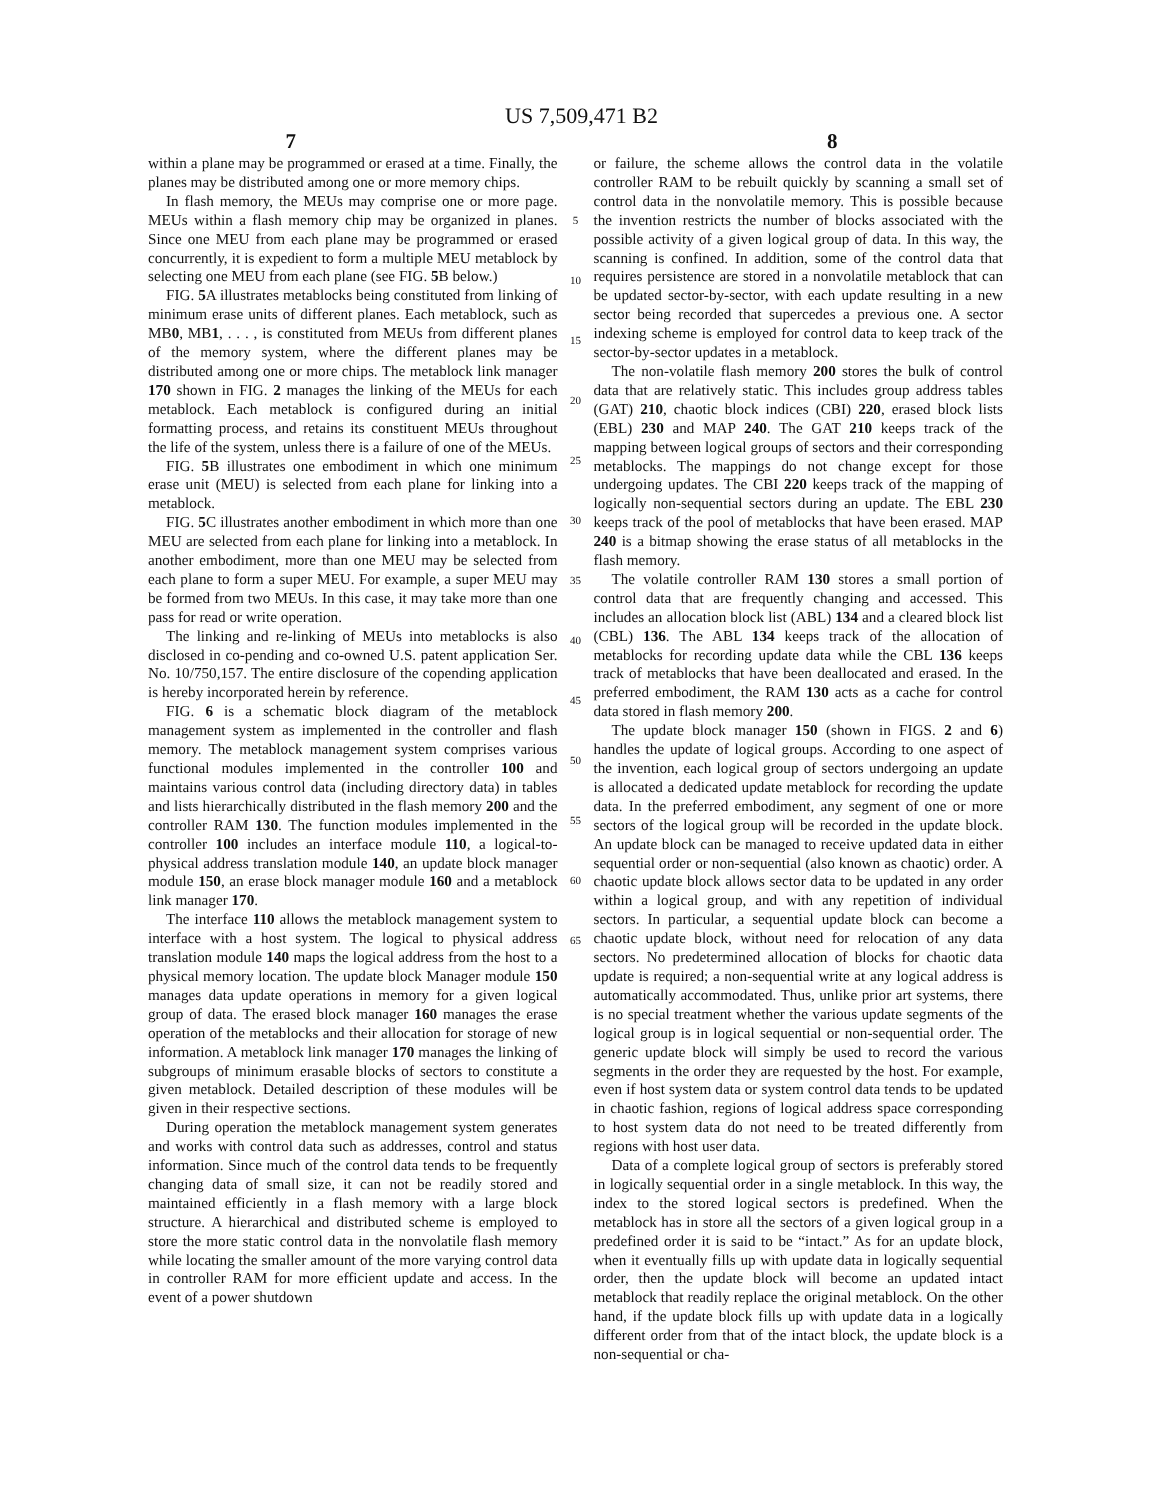US 7,509,471 B2
7 8
within a plane may be programmed or erased at a time. Finally, the planes may be distributed among one or more memory chips.
In flash memory, the MEUs may comprise one or more page. MEUs within a flash memory chip may be organized in planes. Since one MEU from each plane may be programmed or erased concurrently, it is expedient to form a multiple MEU metablock by selecting one MEU from each plane (see FIG. 5 B below.)
FIG. 5 A illustrates metablocks being constituted from linking of minimum erase units of different planes. Each metablock, such as MB0, MB1, . . . , is constituted from MEUs from different planes of the memory system, where the different planes may be distributed among one or more chips. The metablock link manager 170 shown in FIG. 2 manages the linking of the MEUs for each metablock. Each metablock is configured during an initial formatting process, and retains its constituent MEUs throughout the life of the system, unless there is a failure of one of the MEUs.
FIG. 5 B illustrates one embodiment in which one minimum erase unit (MEU) is selected from each plane for linking into a metablock.
FIG. 5 C illustrates another embodiment in which more than one MEU are selected from each plane for linking into a metablock. In another embodiment, more than one MEU may be selected from each plane to form a super MEU. For example, a super MEU may be formed from two MEUs. In this case, it may take more than one pass for read or write operation.
The linking and re-linking of MEUs into metablocks is also disclosed in co-pending and co-owned U.S. patent application Ser. No. 10/750,157. The entire disclosure of the copending application is hereby incorporated herein by reference.
FIG. 6 is a schematic block diagram of the metablock management system as implemented in the controller and flash memory. The metablock management system comprises various functional modules implemented in the controller 100 and maintains various control data (including directory data) in tables and lists hierarchically distributed in the flash memory 200 and the controller RAM 130. The function modules implemented in the controller 100 includes an interface module 110, a logical-to-physical address translation module 140, an update block manager module 150, an erase block manager module 160 and a metablock link manager 170.
The interface 110 allows the metablock management system to interface with a host system. The logical to physical address translation module 140 maps the logical address from the host to a physical memory location. The update block Manager module 150 manages data update operations in memory for a given logical group of data. The erased block manager 160 manages the erase operation of the metablocks and their allocation for storage of new information. A metablock link manager 170 manages the linking of subgroups of minimum erasable blocks of sectors to constitute a given metablock. Detailed description of these modules will be given in their respective sections.
During operation the metablock management system generates and works with control data such as addresses, control and status information. Since much of the control data tends to be frequently changing data of small size, it can not be readily stored and maintained efficiently in a flash memory with a large block structure. A hierarchical and distributed scheme is employed to store the more static control data in the nonvolatile flash memory while locating the smaller amount of the more varying control data in controller RAM for more efficient update and access. In the event of a power shutdown
5
10
15
20
25
30
35
40
45
50
55
60
65
or failure, the scheme allows the control data in the volatile controller RAM to be rebuilt quickly by scanning a small set of control data in the nonvolatile memory. This is possible because the invention restricts the number of blocks associated with the possible activity of a given logical group of data. In this way, the scanning is confined. In addition, some of the control data that requires persistence are stored in a nonvolatile metablock that can be updated sector-by-sector, with each update resulting in a new sector being recorded that supercedes a previous one. A sector indexing scheme is employed for control data to keep track of the sector-by-sector updates in a metablock.
The non-volatile flash memory 200 stores the bulk of control data that are relatively static. This includes group address tables (GAT) 210, chaotic block indices (CBI) 220, erased block lists (EBL) 230 and MAP 240. The GAT 210 keeps track of the mapping between logical groups of sectors and their corresponding metablocks. The mappings do not change except for those undergoing updates. The CBI 220 keeps track of the mapping of logically non-sequential sectors during an update. The EBL 230 keeps track of the pool of metablocks that have been erased. MAP 240 is a bitmap showing the erase status of all metablocks in the flash memory.
The volatile controller RAM 130 stores a small portion of control data that are frequently changing and accessed. This includes an allocation block list (ABL) 134 and a cleared block list (CBL) 136. The ABL 134 keeps track of the allocation of metablocks for recording update data while the CBL 136 keeps track of metablocks that have been deallocated and erased. In the preferred embodiment, the RAM 130 acts as a cache for control data stored in flash memory 200.
The update block manager 150 (shown in FIGS. 2 and 6) handles the update of logical groups. According to one aspect of the invention, each logical group of sectors undergoing an update is allocated a dedicated update metablock for recording the update data. In the preferred embodiment, any segment of one or more sectors of the logical group will be recorded in the update block. An update block can be managed to receive updated data in either sequential order or non-sequential (also known as chaotic) order. A chaotic update block allows sector data to be updated in any order within a logical group, and with any repetition of individual sectors. In particular, a sequential update block can become a chaotic update block, without need for relocation of any data sectors. No predetermined allocation of blocks for chaotic data update is required; a non-sequential write at any logical address is automatically accommodated. Thus, unlike prior art systems, there is no special treatment whether the various update segments of the logical group is in logical sequential or non-sequential order. The generic update block will simply be used to record the various segments in the order they are requested by the host. For example, even if host system data or system control data tends to be updated in chaotic fashion, regions of logical address space corresponding to host system data do not need to be treated differently from regions with host user data.
Data of a complete logical group of sectors is preferably stored in logically sequential order in a single metablock. In this way, the index to the stored logical sectors is predefined. When the metablock has in store all the sectors of a given logical group in a predefined order it is said to be “intact.” As for an update block, when it eventually fills up with update data in logically sequential order, then the update block will become an updated intact metablock that readily replace the original metablock. On the other hand, if the update block fills up with update data in a logically different order from that of the intact block, the update block is a non-sequential or cha-